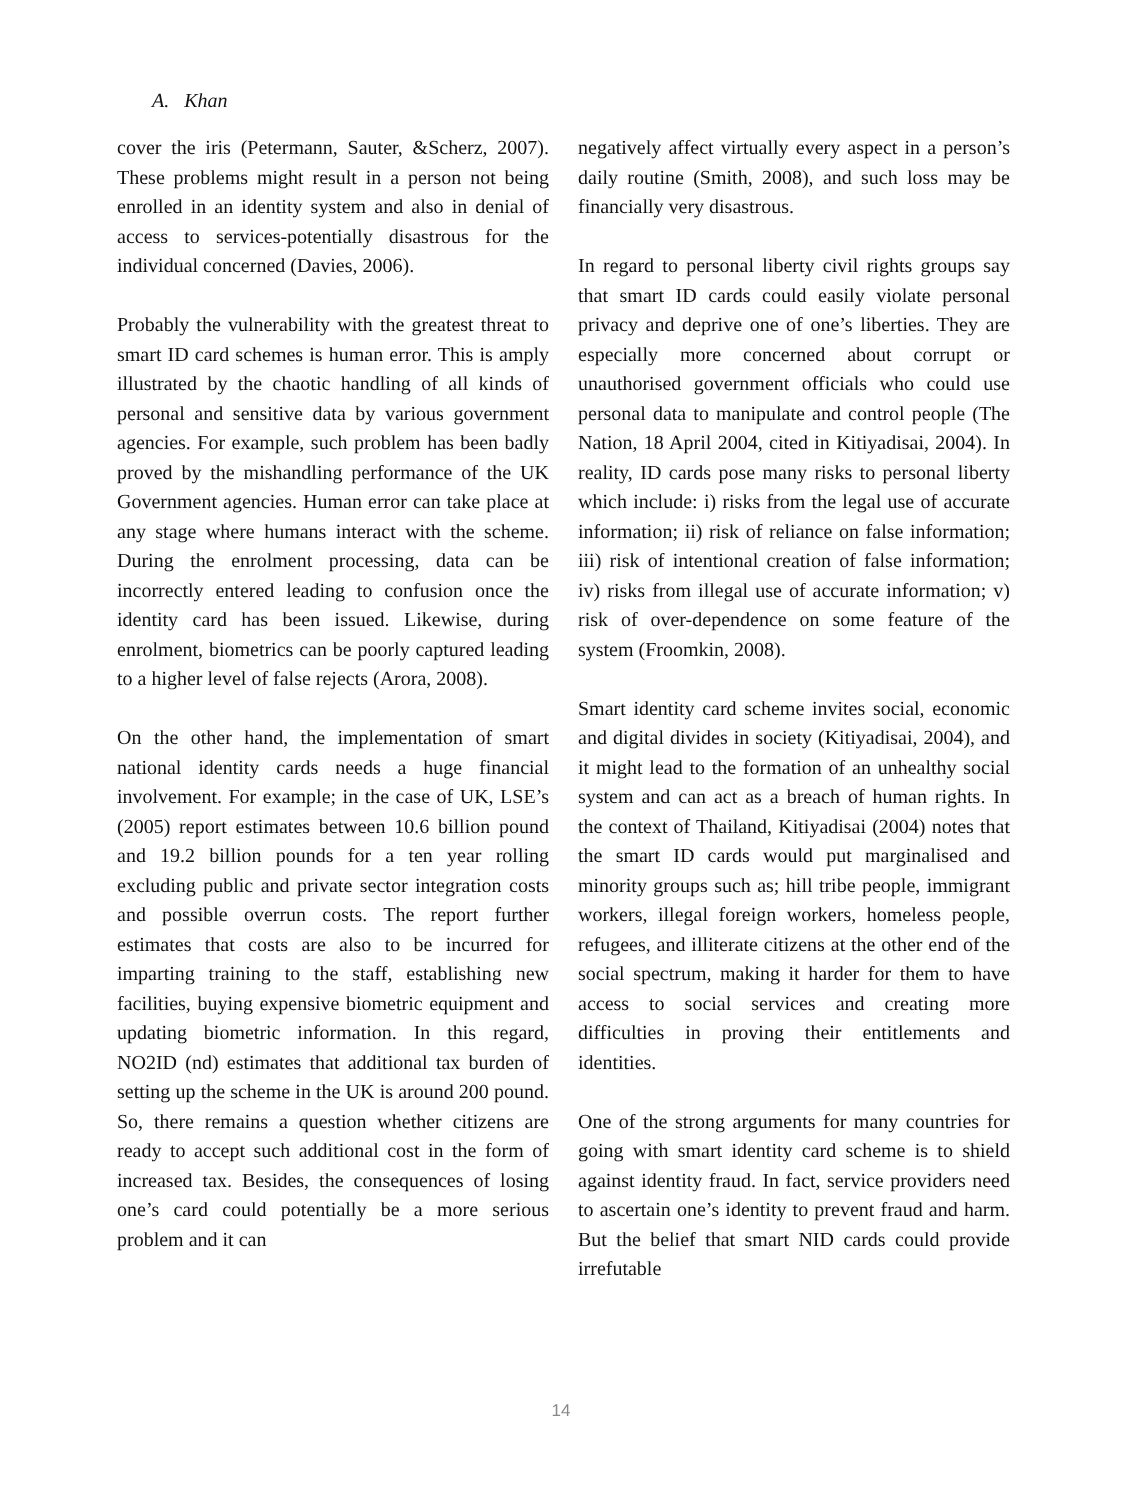A. Khan
cover the iris (Petermann, Sauter, &Scherz, 2007). These problems might result in a person not being enrolled in an identity system and also in denial of access to services-potentially disastrous for the individual concerned (Davies, 2006).
Probably the vulnerability with the greatest threat to smart ID card schemes is human error. This is amply illustrated by the chaotic handling of all kinds of personal and sensitive data by various government agencies. For example, such problem has been badly proved by the mishandling performance of the UK Government agencies. Human error can take place at any stage where humans interact with the scheme. During the enrolment processing, data can be incorrectly entered leading to confusion once the identity card has been issued. Likewise, during enrolment, biometrics can be poorly captured leading to a higher level of false rejects (Arora, 2008).
On the other hand, the implementation of smart national identity cards needs a huge financial involvement. For example; in the case of UK, LSE’s (2005) report estimates between 10.6 billion pound and 19.2 billion pounds for a ten year rolling excluding public and private sector integration costs and possible overrun costs. The report further estimates that costs are also to be incurred for imparting training to the staff, establishing new facilities, buying expensive biometric equipment and updating biometric information. In this regard, NO2ID (nd) estimates that additional tax burden of setting up the scheme in the UK is around 200 pound. So, there remains a question whether citizens are ready to accept such additional cost in the form of increased tax. Besides, the consequences of losing one’s card could potentially be a more serious problem and it can
negatively affect virtually every aspect in a person’s daily routine (Smith, 2008), and such loss may be financially very disastrous.
In regard to personal liberty civil rights groups say that smart ID cards could easily violate personal privacy and deprive one of one’s liberties. They are especially more concerned about corrupt or unauthorised government officials who could use personal data to manipulate and control people (The Nation, 18 April 2004, cited in Kitiyadisai, 2004). In reality, ID cards pose many risks to personal liberty which include: i) risks from the legal use of accurate information; ii) risk of reliance on false information; iii) risk of intentional creation of false information; iv) risks from illegal use of accurate information; v) risk of over-dependence on some feature of the system (Froomkin, 2008).
Smart identity card scheme invites social, economic and digital divides in society (Kitiyadisai, 2004), and it might lead to the formation of an unhealthy social system and can act as a breach of human rights. In the context of Thailand, Kitiyadisai (2004) notes that the smart ID cards would put marginalised and minority groups such as; hill tribe people, immigrant workers, illegal foreign workers, homeless people, refugees, and illiterate citizens at the other end of the social spectrum, making it harder for them to have access to social services and creating more difficulties in proving their entitlements and identities.
One of the strong arguments for many countries for going with smart identity card scheme is to shield against identity fraud. In fact, service providers need to ascertain one’s identity to prevent fraud and harm. But the belief that smart NID cards could provide irrefutable
14